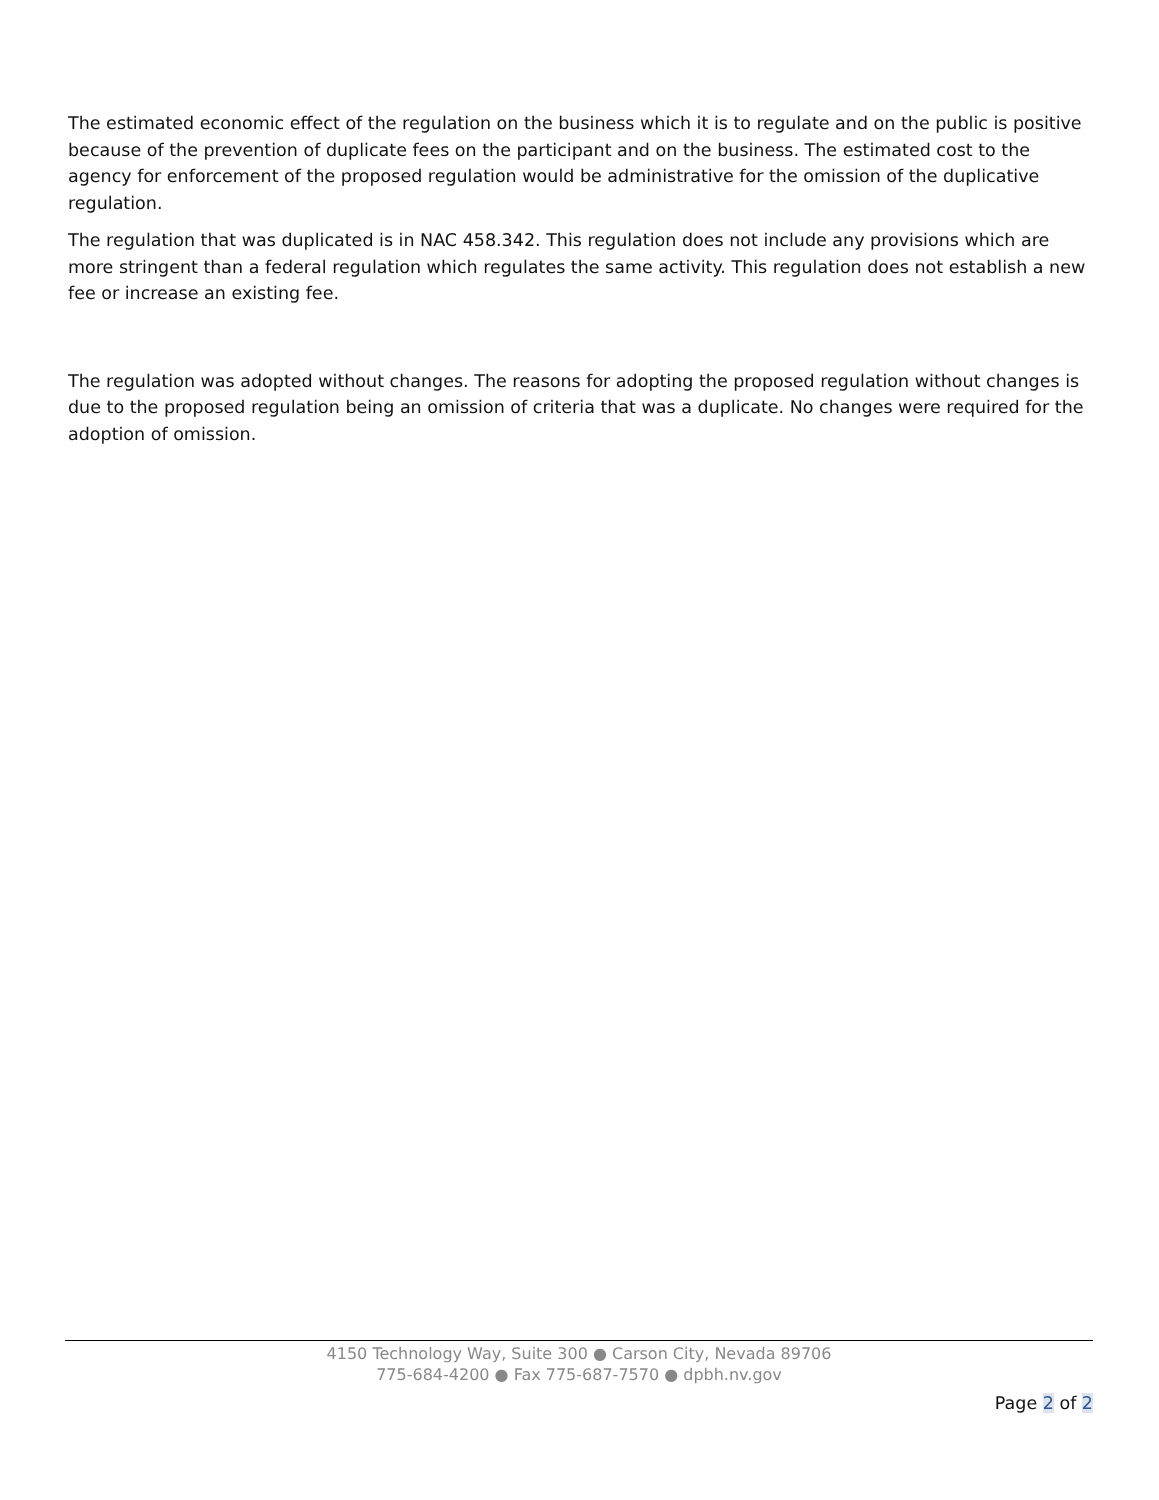The estimated economic effect of the regulation on the business which it is to regulate and on the public is positive because of the prevention of duplicate fees on the participant and on the business. The estimated cost to the agency for enforcement of the proposed regulation would be administrative for the omission of the duplicative regulation.
The regulation that was duplicated is in NAC 458.342. This regulation does not include any provisions which are more stringent than a federal regulation which regulates the same activity. This regulation does not establish a new fee or increase an existing fee.
The regulation was adopted without changes. The reasons for adopting the proposed regulation without changes is due to the proposed regulation being an omission of criteria that was a duplicate. No changes were required for the adoption of omission.
4150 Technology Way, Suite 300 ● Carson City, Nevada 89706
775-684-4200 ● Fax 775-687-7570 ● dpbh.nv.gov
Page 2 of 2